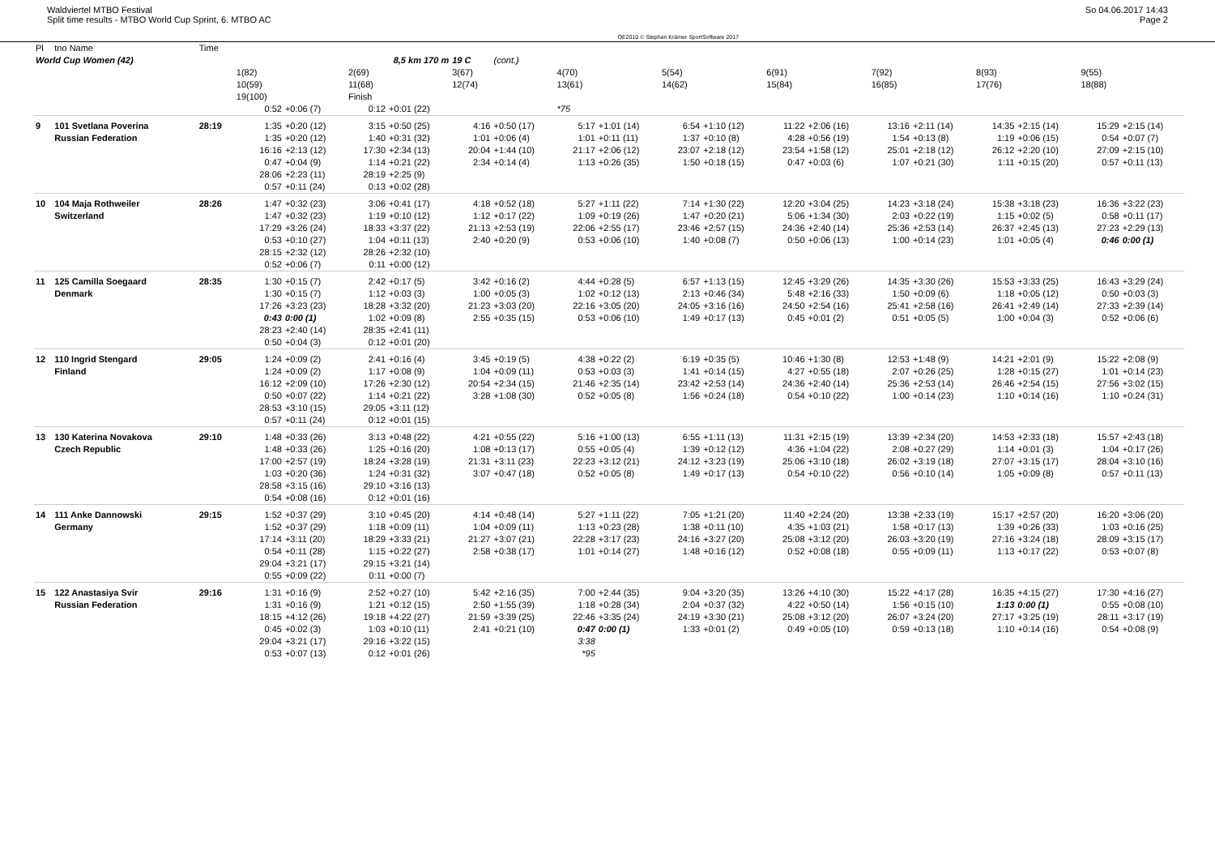Waldviertel MTBO Festival
Split time results - MTBO World Cup Sprint, 6. MTBO AC
OE2010 © Stephan Krämer SportSoftware 2017
So 04.06.2017 14:43
Page 2
| Pl | tno Name | Time | | | | | | | | | | | | | | | | | | |
| --- | --- | --- | --- | --- | --- | --- | --- | --- | --- | --- | --- | --- | --- | --- | --- | --- | --- | --- | --- | --- |
| World Cup Women (42) | | | 8,5 km 170 m | | | | 19 C | (cont.) | | | | | | | | | | | | |
| | | | 1(82) 10(59) 19(100) | | 2(69) 11(68) Finish | | 3(67) 12(74) | | 4(70) 13(61) | | 5(54) 14(62) | | 6(91) 15(84) | | 7(92) 16(85) | | 8(93) 17(76) | | 9(55) 18(88) | |
| | | | 0:52 | +0:06 (7) | 0:12 | +0:01 (22) | | | *75 | | | | | | | | | | | |
| 9 | 101 Svetlana Poverina Russian Federation | 28:19 | 1:35 1:35 16:16 0:47 28:06 0:57 | +0:20 (12) +0:20 (12) +2:13 (12) +0:04 (9) +2:23 (11) +0:11 (24) | 3:15 1:40 17:30 1:14 28:19 0:13 | +0:50 (25) +0:31 (32) +2:34 (13) +0:21 (22) +2:25 (9) +0:02 (28) | 4:16 1:01 20:04 2:34 | +0:50 (17) +0:06 (4) +1:44 (10) +0:14 (4) | 5:17 1:01 21:17 1:13 | +1:01 (14) +0:11 (11) +2:06 (12) +0:26 (35) | 6:54 1:37 23:07 1:50 | +1:10 (12) +0:10 (8) +2:18 (12) +0:18 (15) | 11:22 4:28 23:54 0:47 | +2:06 (16) +0:56 (19) +1:58 (12) +0:03 (6) | 13:16 1:54 25:01 1:07 | +2:11 (14) +0:13 (8) +2:18 (12) +0:21 (30) | 14:35 1:19 26:12 1:11 | +2:15 (14) +0:06 (15) +2:20 (10) +0:15 (20) | 15:29 0:54 27:09 0:57 | +2:15 (14) +0:07 (7) +2:15 (10) +0:11 (13) |
| 10 | 104 Maja Rothweiler Switzerland | 28:26 | 1:47 1:47 17:29 0:53 28:15 0:52 | +0:32 (23) +0:32 (23) +3:26 (24) +0:10 (27) +2:32 (12) +0:06 (7) | 3:06 1:19 18:33 1:04 28:26 0:11 | +0:41 (17) +0:10 (12) +3:37 (22) +0:11 (13) +2:32 (10) +0:00 (12) | 4:18 1:12 21:13 2:40 | +0:52 (18) +0:17 (22) +2:53 (19) +0:20 (9) | 5:27 1:09 22:06 0:53 | +1:11 (22) +0:19 (26) +2:55 (17) +0:06 (10) | 7:14 1:47 23:46 1:40 | +1:30 (22) +0:20 (21) +2:57 (15) +0:08 (7) | 12:20 5:06 24:36 0:50 | +3:04 (25) +1:34 (30) +2:40 (14) +0:06 (13) | 14:23 2:03 25:36 1:00 | +3:18 (24) +0:22 (19) +2:53 (14) +0:14 (23) | 15:38 1:15 26:37 1:01 | +3:18 (23) +0:02 (5) +2:45 (13) +0:05 (4) | 16:36 0:58 27:23 0:46 | +3:22 (23) +0:11 (17) +2:29 (13) 0:00 (1) |
| 11 | 125 Camilla Soegaard Denmark | 28:35 | 1:30 1:30 17:26 0:43 28:23 0:50 | +0:15 (7) +0:15 (7) +3:23 (23) 0:00 (1) +2:40 (14) +0:04 (3) | 2:42 1:12 18:28 1:02 28:35 0:12 | +0:17 (5) +0:03 (3) +3:32 (20) +0:09 (8) +2:41 (11) +0:01 (20) | 3:42 1:00 21:23 2:55 | +0:16 (2) +0:05 (3) +3:03 (20) +0:35 (15) | 4:44 1:02 22:16 0:53 | +0:28 (5) +0:12 (13) +3:05 (20) +0:06 (10) | 6:57 2:13 24:05 1:49 | +1:13 (15) +0:46 (34) +3:16 (16) +0:17 (13) | 12:45 5:48 24:50 0:45 | +3:29 (26) +2:16 (33) +2:54 (16) +0:01 (2) | 14:35 1:50 25:41 0:51 | +3:30 (26) +0:09 (6) +2:58 (16) +0:05 (5) | 15:53 1:18 26:41 1:00 | +3:33 (25) +0:05 (12) +2:49 (14) +0:04 (3) | 16:43 0:50 27:33 0:52 | +3:29 (24) +0:03 (3) +2:39 (14) +0:06 (6) |
| 12 | 110 Ingrid Stengard Finland | 29:05 | 1:24 1:24 16:12 0:50 28:53 0:57 | +0:09 (2) +0:09 (2) +2:09 (10) +0:07 (22) +3:10 (15) +0:11 (24) | 2:41 1:17 17:26 1:14 29:05 0:12 | +0:16 (4) +0:08 (9) +2:30 (12) +0:21 (22) +3:11 (12) +0:01 (15) | 3:45 1:04 20:54 3:28 | +0:19 (5) +0:09 (11) +2:34 (15) +1:08 (30) | 4:38 0:53 21:46 0:52 | +0:22 (2) +0:03 (3) +2:35 (14) +0:05 (8) | 6:19 1:41 23:42 1:56 | +0:35 (5) +0:14 (15) +2:53 (14) +0:24 (18) | 10:46 4:27 24:36 0:54 | +1:30 (8) +0:55 (18) +2:40 (14) +0:10 (22) | 12:53 2:07 25:36 1:00 | +1:48 (9) +0:26 (25) +2:53 (14) +0:14 (23) | 14:21 1:28 26:46 1:10 | +2:01 (9) +0:15 (27) +2:54 (15) +0:14 (16) | 15:22 1:01 27:56 1:10 | +2:08 (9) +0:14 (23) +3:02 (15) +0:24 (31) |
| 13 | 130 Katerina Novakova Czech Republic | 29:10 | 1:48 1:48 17:00 1:03 28:58 0:54 | +0:33 (26) +0:33 (26) +2:57 (19) +0:20 (36) +3:15 (16) +0:08 (16) | 3:13 1:25 18:24 1:24 29:10 0:12 | +0:48 (22) +0:16 (20) +3:28 (19) +0:31 (32) +3:16 (13) +0:01 (16) | 4:21 1:08 21:31 3:07 | +0:55 (22) +0:13 (17) +3:11 (23) +0:47 (18) | 5:16 0:55 22:23 0:52 | +1:00 (13) +0:05 (4) +3:12 (21) +0:05 (8) | 6:55 1:39 24:12 1:49 | +1:11 (13) +0:12 (12) +3:23 (19) +0:17 (13) | 11:31 4:36 25:06 0:54 | +2:15 (19) +1:04 (22) +3:10 (18) +0:10 (22) | 13:39 2:08 26:02 0:56 | +2:34 (20) +0:27 (29) +3:19 (18) +0:10 (14) | 14:53 1:14 27:07 1:05 | +2:33 (18) +0:01 (3) +3:15 (17) +0:09 (8) | 15:57 1:04 28:04 0:57 | +2:43 (18) +0:17 (26) +3:10 (16) +0:11 (13) |
| 14 | 111 Anke Dannowski Germany | 29:15 | 1:52 1:52 17:14 0:54 29:04 0:55 | +0:37 (29) +0:37 (29) +3:11 (20) +0:11 (28) +3:21 (17) +0:09 (22) | 3:10 1:18 18:29 1:15 29:15 0:11 | +0:45 (20) +0:09 (11) +3:33 (21) +0:22 (27) +3:21 (14) +0:00 (7) | 4:14 1:04 21:27 2:58 | +0:48 (14) +0:09 (11) +3:07 (21) +0:38 (17) | 5:27 1:13 22:28 1:01 | +1:11 (22) +0:23 (28) +3:17 (23) +0:14 (27) | 7:05 1:38 24:16 1:48 | +1:21 (20) +0:11 (10) +3:27 (20) +0:16 (12) | 11:40 4:35 25:08 0:52 | +2:24 (20) +1:03 (21) +3:12 (20) +0:08 (18) | 13:38 1:58 26:03 0:55 | +2:33 (19) +0:17 (13) +3:20 (19) +0:09 (11) | 15:17 1:39 27:16 1:13 | +2:57 (20) +0:26 (33) +3:24 (18) +0:17 (22) | 16:20 1:03 28:09 0:53 | +3:06 (20) +0:16 (25) +3:15 (17) +0:07 (8) |
| 15 | 122 Anastasiya Svir Russian Federation | 29:16 | 1:31 1:31 18:15 0:45 29:04 0:53 | +0:16 (9) +0:16 (9) +4:12 (26) +0:02 (3) +3:21 (17) +0:07 (13) | 2:52 1:21 19:18 1:03 29:16 0:12 | +0:27 (10) +0:12 (15) +4:22 (27) +0:10 (11) +3:22 (15) +0:01 (26) | 5:42 2:50 21:59 2:41 | +2:16 (35) +1:55 (39) +3:39 (25) +0:21 (10) | 7:00 1:18 22:46 0:47 3:38 *95 | +2:44 (35) +0:28 (34) +3:35 (24) 0:00 (1) | 9:04 2:04 24:19 1:33 | +3:20 (35) +0:37 (32) +3:30 (21) +0:01 (2) | 13:26 4:22 25:08 0:49 | +4:10 (30) +0:50 (14) +3:12 (20) +0:05 (10) | 15:22 1:56 26:07 0:59 | +4:17 (28) +0:15 (10) +3:24 (20) +0:13 (18) | 16:35 1:13 27:17 1:10 | +4:15 (27) 0:00 (1) +3:25 (19) +0:14 (16) | 17:30 0:55 28:11 0:54 | +4:16 (27) +0:08 (10) +3:17 (19) +0:08 (9) |